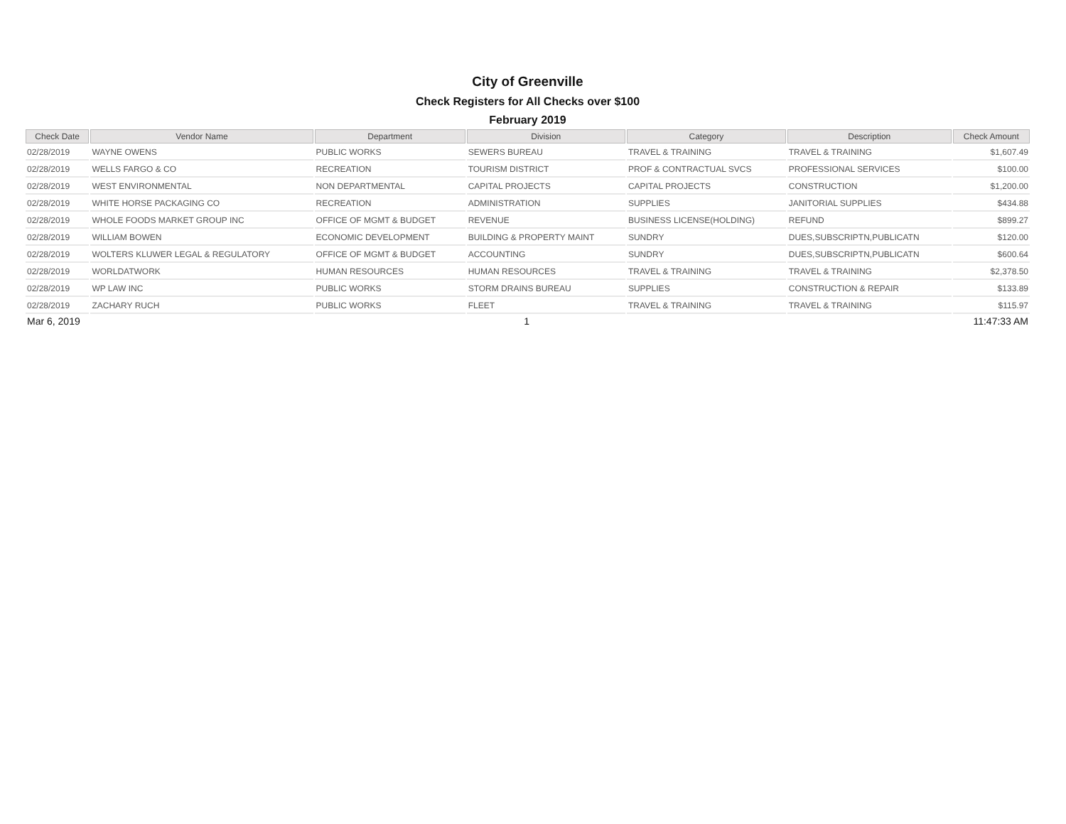City of Greenville
Check Registers for All Checks over $100
February 2019
| Check Date | Vendor Name | Department | Division | Category | Description | Check Amount |
| --- | --- | --- | --- | --- | --- | --- |
| 02/28/2019 | WAYNE OWENS | PUBLIC WORKS | SEWERS BUREAU | TRAVEL & TRAINING | TRAVEL & TRAINING | $1,607.49 |
| 02/28/2019 | WELLS FARGO & CO | RECREATION | TOURISM DISTRICT | PROF & CONTRACTUAL SVCS | PROFESSIONAL SERVICES | $100.00 |
| 02/28/2019 | WEST ENVIRONMENTAL | NON DEPARTMENTAL | CAPITAL PROJECTS | CAPITAL PROJECTS | CONSTRUCTION | $1,200.00 |
| 02/28/2019 | WHITE HORSE PACKAGING CO | RECREATION | ADMINISTRATION | SUPPLIES | JANITORIAL SUPPLIES | $434.88 |
| 02/28/2019 | WHOLE FOODS MARKET GROUP INC | OFFICE OF MGMT & BUDGET | REVENUE | BUSINESS LICENSE(HOLDING) | REFUND | $899.27 |
| 02/28/2019 | WILLIAM BOWEN | ECONOMIC DEVELOPMENT | BUILDING & PROPERTY MAINT | SUNDRY | DUES,SUBSCRIPTN,PUBLICATN | $120.00 |
| 02/28/2019 | WOLTERS KLUWER LEGAL & REGULATORY | OFFICE OF MGMT & BUDGET | ACCOUNTING | SUNDRY | DUES,SUBSCRIPTN,PUBLICATN | $600.64 |
| 02/28/2019 | WORLDATWORK | HUMAN RESOURCES | HUMAN RESOURCES | TRAVEL & TRAINING | TRAVEL & TRAINING | $2,378.50 |
| 02/28/2019 | WP LAW INC | PUBLIC WORKS | STORM DRAINS BUREAU | SUPPLIES | CONSTRUCTION & REPAIR | $133.89 |
| 02/28/2019 | ZACHARY RUCH | PUBLIC WORKS | FLEET | TRAVEL & TRAINING | TRAVEL & TRAINING | $115.97 |
Mar 6, 2019 1 11:47:33 AM